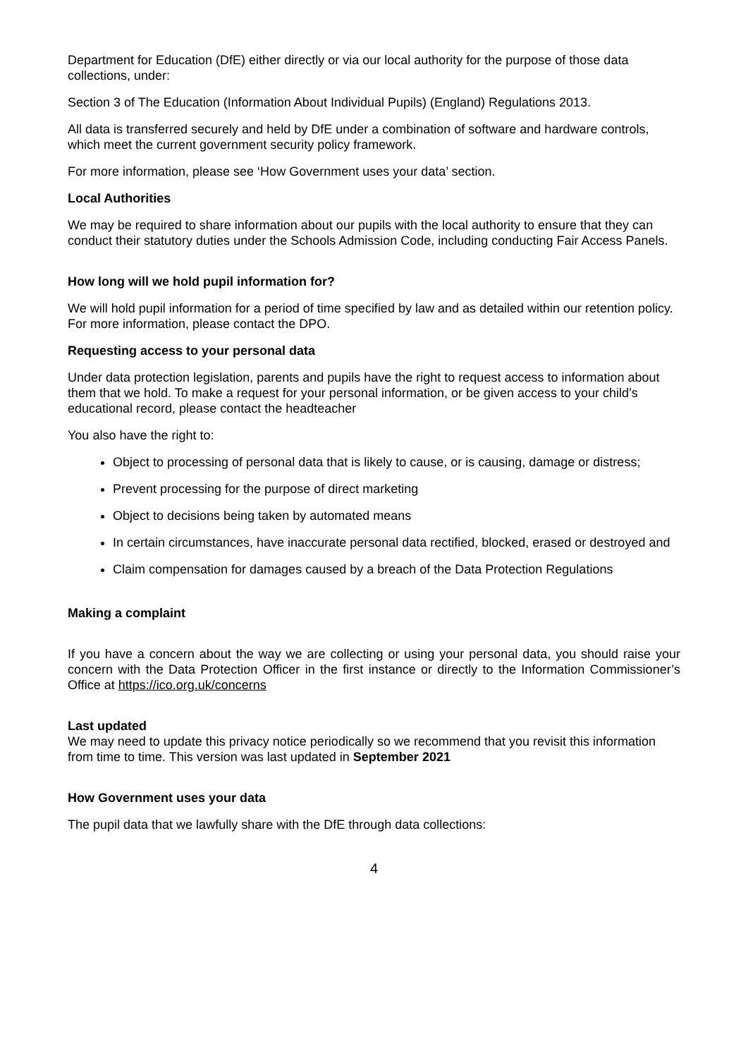Department for Education (DfE) either directly or via our local authority for the purpose of those data collections, under:
Section 3 of The Education (Information About Individual Pupils) (England) Regulations 2013.
All data is transferred securely and held by DfE under a combination of software and hardware controls, which meet the current government security policy framework.
For more information, please see ‘How Government uses your data’ section.
Local Authorities
We may be required to share information about our pupils with the local authority to ensure that they can conduct their statutory duties under the Schools Admission Code, including conducting Fair Access Panels.
How long will we hold pupil information for?
We will hold pupil information for a period of time specified by law and as detailed within our retention policy. For more information, please contact the DPO.
Requesting access to your personal data
Under data protection legislation, parents and pupils have the right to request access to information about them that we hold. To make a request for your personal information, or be given access to your child’s educational record, please contact the headteacher
You also have the right to:
Object to processing of personal data that is likely to cause, or is causing, damage or distress;
Prevent processing for the purpose of direct marketing
Object to decisions being taken by automated means
In certain circumstances, have inaccurate personal data rectified, blocked, erased or destroyed and
Claim compensation for damages caused by a breach of the Data Protection Regulations
Making a complaint
If you have a concern about the way we are collecting or using your personal data, you should raise your concern with the Data Protection Officer in the first instance or directly to the Information Commissioner’s Office at https://ico.org.uk/concerns
Last updated
We may need to update this privacy notice periodically so we recommend that you revisit this information from time to time. This version was last updated in September 2021
How Government uses your data
The pupil data that we lawfully share with the DfE through data collections:
4